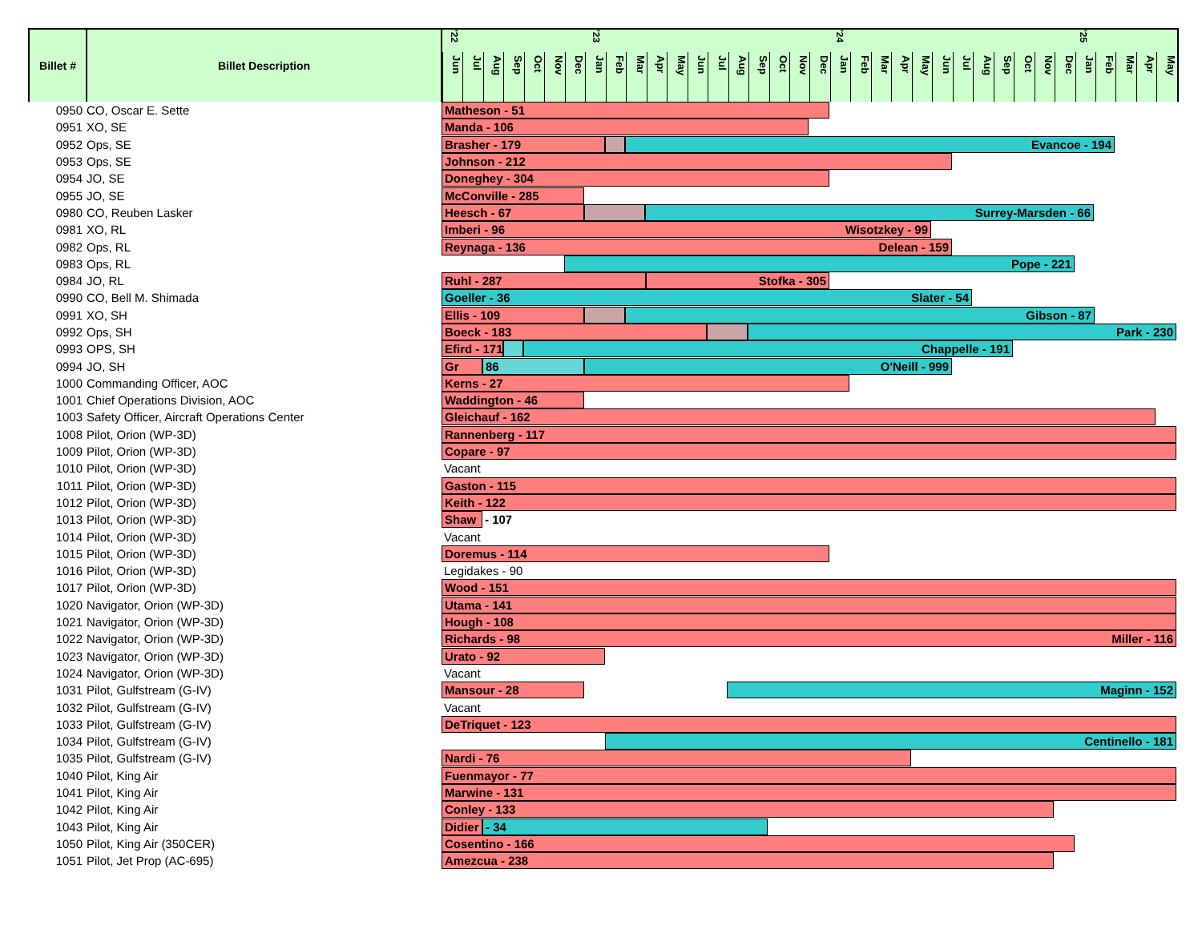| Billet # | Billet Description | '22 '23 '24 '25 Jun Jul Aug Sep Oct Nov Dec Jan Feb Mar Apr May Jun Jul Aug Sep Oct Nov Dec Jan Feb Mar Apr May Jun Jul Aug Sep Oct Nov Dec Jan Feb Mar Apr May |
| --- | --- | --- |
| 0950 | CO, Oscar E. Sette | Matheson - 51 |
| 0951 | XO, SE | Manda - 106 |
| 0952 | Ops, SE | Brasher - 179 Evancoe - 194 |
| 0953 | Ops, SE | Johnson - 212 |
| 0954 | JO, SE | Doneghey - 304 |
| 0955 | JO, SE | McConville - 285 |
| 0980 | CO, Reuben Lasker | Heesch - 67 Surrey-Marsden - 66 |
| 0981 | XO, RL | Imberi - 96 Wisotzkey - 99 |
| 0982 | Ops, RL | Reynaga - 136 Delean - 159 |
| 0983 | Ops, RL | Pope - 221 |
| 0984 | JO, RL | Ruhl - 287 Stofka - 305 |
| 0990 | CO, Bell M. Shimada | Goeller - 36 Slater - 54 |
| 0991 | XO, SH | Ellis - 109 Gibson - 87 |
| 0992 | Ops, SH | Boeck - 183 Park - 230 |
| 0993 | OPS, SH | Efird - 171 Chappelle - 191 |
| 0994 | JO, SH | Gr 86 O'Neill - 999 |
| 1000 | Commanding Officer, AOC | Kerns - 27 |
| 1001 | Chief Operations Division, AOC | Waddington - 46 |
| 1003 | Safety Officer, Aircraft Operations Center | Gleichauf - 162 |
| 1008 | Pilot, Orion (WP-3D) | Rannenberg - 117 |
| 1009 | Pilot, Orion (WP-3D) | Copare - 97 |
| 1010 | Pilot, Orion (WP-3D) | Vacant |
| 1011 | Pilot, Orion (WP-3D) | Gaston - 115 |
| 1012 | Pilot, Orion (WP-3D) | Keith - 122 |
| 1013 | Pilot, Orion (WP-3D) | Shaw - 107 |
| 1014 | Pilot, Orion (WP-3D) | Vacant |
| 1015 | Pilot, Orion (WP-3D) | Doremus - 114 |
| 1016 | Pilot, Orion (WP-3D) | Legidakes - 90 |
| 1017 | Pilot, Orion (WP-3D) | Wood - 151 |
| 1020 | Navigator, Orion (WP-3D) | Utama - 141 |
| 1021 | Navigator, Orion (WP-3D) | Hough - 108 |
| 1022 | Navigator, Orion (WP-3D) | Richards - 98 Miller - 116 |
| 1023 | Navigator, Orion (WP-3D) | Urato - 92 |
| 1024 | Navigator, Orion (WP-3D) | Vacant |
| 1031 | Pilot, Gulfstream (G-IV) | Mansour - 28 Maginn - 152 |
| 1032 | Pilot, Gulfstream (G-IV) | Vacant |
| 1033 | Pilot, Gulfstream (G-IV) | DeTriquet - 123 |
| 1034 | Pilot, Gulfstream (G-IV) | Centinello - 181 |
| 1035 | Pilot, Gulfstream (G-IV) | Nardi - 76 |
| 1040 | Pilot, King Air | Fuenmayor - 77 |
| 1041 | Pilot, King Air | Marwine - 131 |
| 1042 | Pilot, King Air | Conley - 133 |
| 1043 | Pilot, King Air | Didier - 34 |
| 1050 | Pilot, King Air (350CER) | Cosentino - 166 |
| 1051 | Pilot, Jet Prop (AC-695) | Amezcua - 238 |